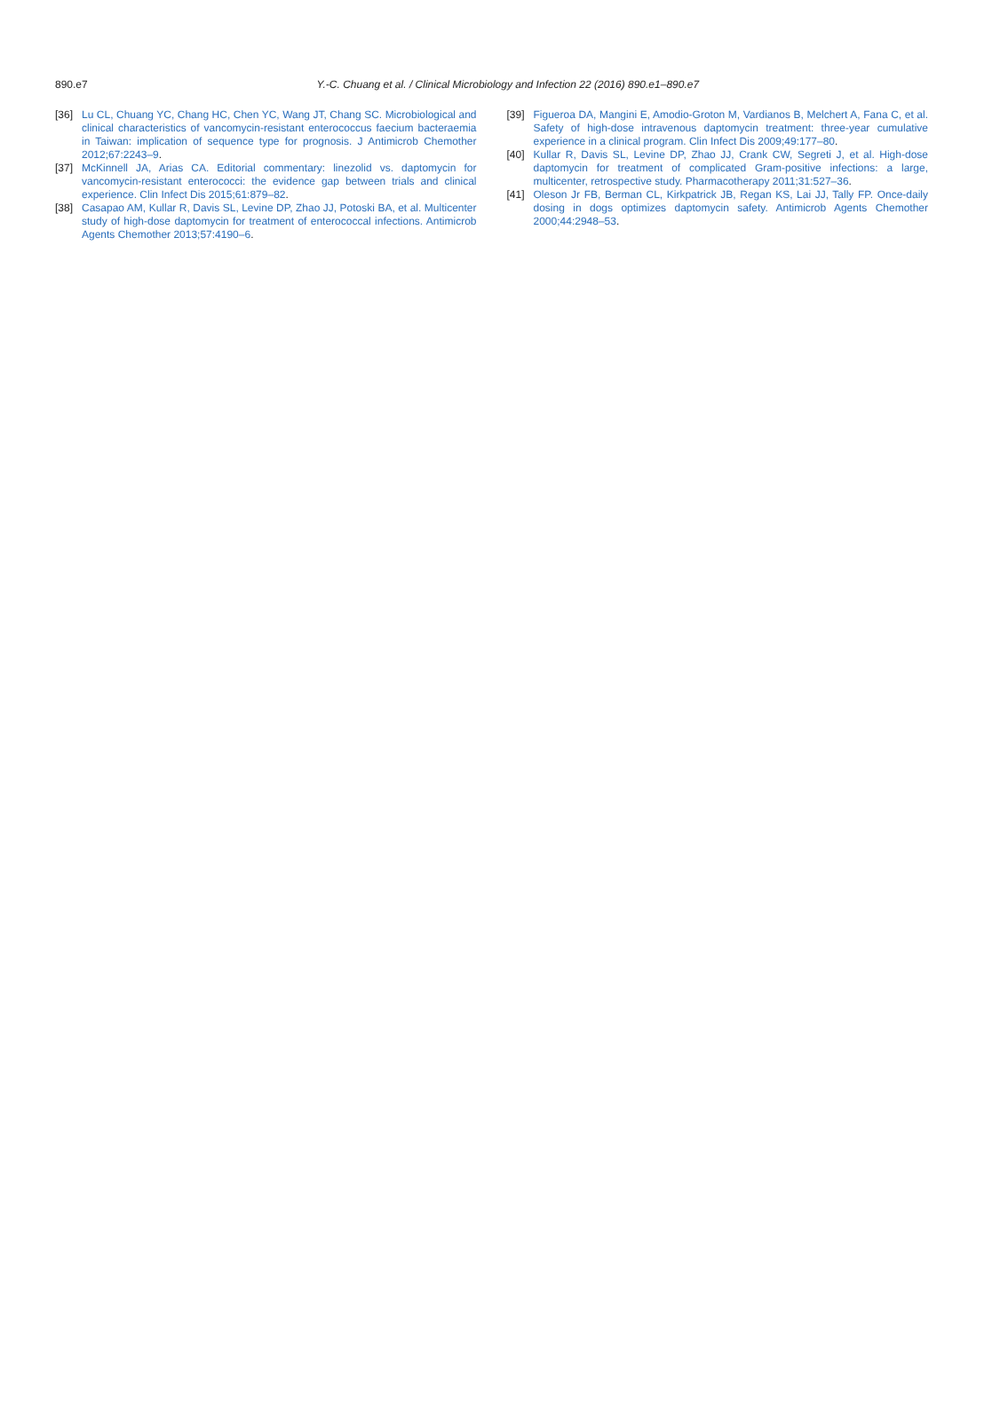890.e7
Y.-C. Chuang et al. / Clinical Microbiology and Infection 22 (2016) 890.e1–890.e7
[36] Lu CL, Chuang YC, Chang HC, Chen YC, Wang JT, Chang SC. Microbiological and clinical characteristics of vancomycin-resistant enterococcus faecium bacteraemia in Taiwan: implication of sequence type for prognosis. J Antimicrob Chemother 2012;67:2243–9.
[37] McKinnell JA, Arias CA. Editorial commentary: linezolid vs. daptomycin for vancomycin-resistant enterococci: the evidence gap between trials and clinical experience. Clin Infect Dis 2015;61:879–82.
[38] Casapao AM, Kullar R, Davis SL, Levine DP, Zhao JJ, Potoski BA, et al. Multicenter study of high-dose daptomycin for treatment of enterococcal infections. Antimicrob Agents Chemother 2013;57:4190–6.
[39] Figueroa DA, Mangini E, Amodio-Groton M, Vardianos B, Melchert A, Fana C, et al. Safety of high-dose intravenous daptomycin treatment: three-year cumulative experience in a clinical program. Clin Infect Dis 2009;49:177–80.
[40] Kullar R, Davis SL, Levine DP, Zhao JJ, Crank CW, Segreti J, et al. High-dose daptomycin for treatment of complicated Gram-positive infections: a large, multicenter, retrospective study. Pharmacotherapy 2011;31:527–36.
[41] Oleson Jr FB, Berman CL, Kirkpatrick JB, Regan KS, Lai JJ, Tally FP. Once-daily dosing in dogs optimizes daptomycin safety. Antimicrob Agents Chemother 2000;44:2948–53.